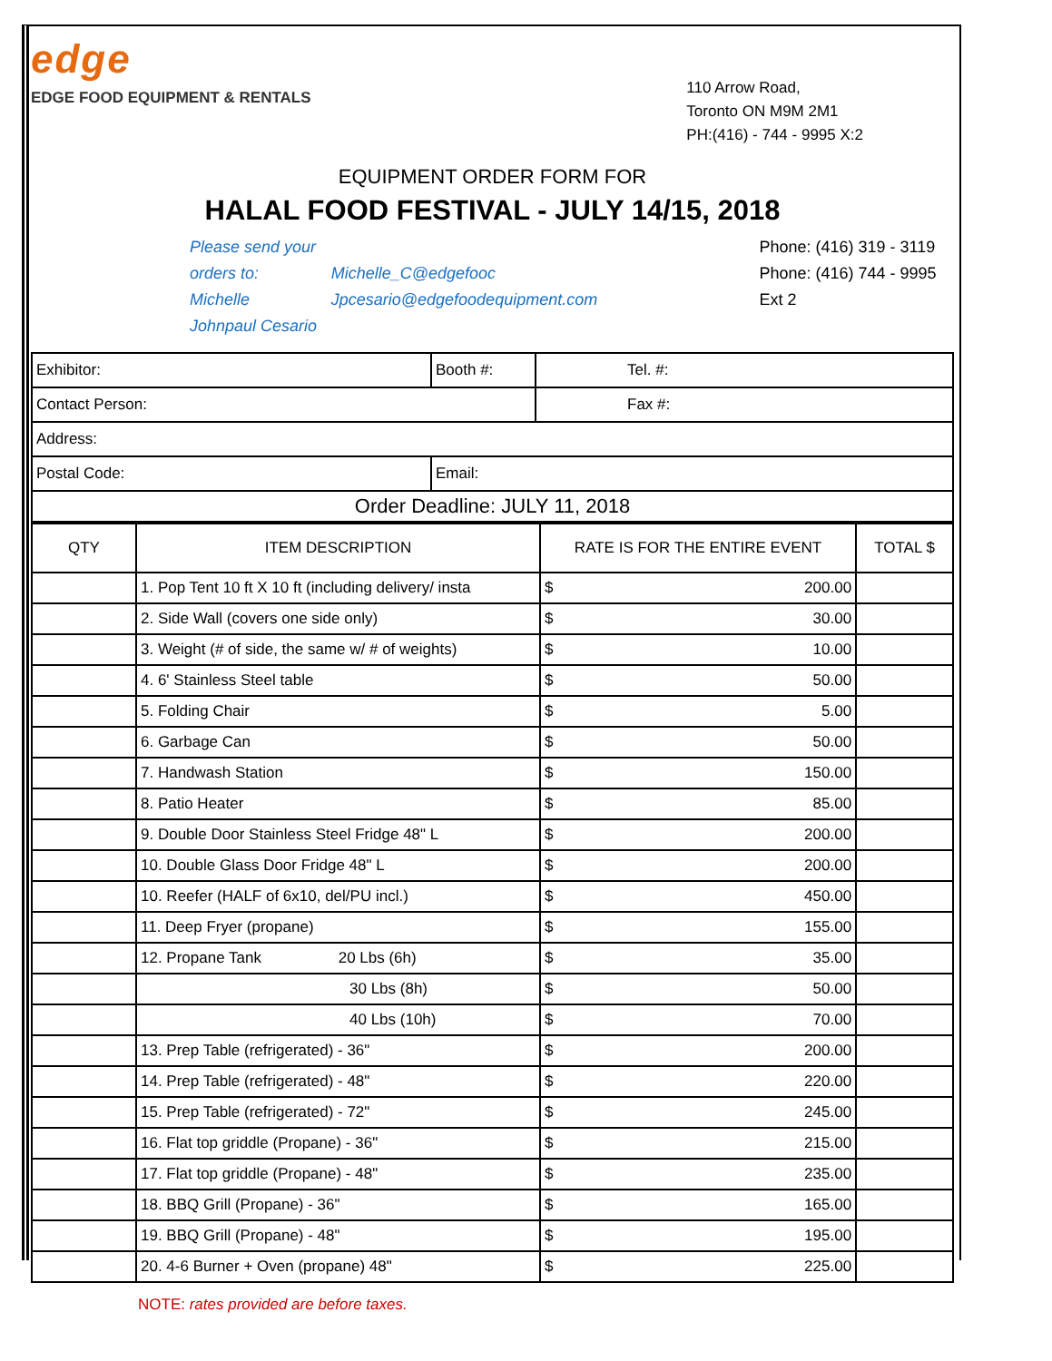edge
EDGE FOOD EQUIPMENT & RENTALS
110 Arrow Road,
Toronto ON M9M 2M1
PH:(416) - 744 - 9995 X:2
EQUIPMENT ORDER FORM FOR
HALAL FOOD FESTIVAL - JULY 14/15, 2018
Please send your orders to:
Michelle
Johnpaul Cesario
Michelle_C@edgefooc
Jpcesario@edgefoodequipment.com
Phone: (416) 319 - 3119
Phone: (416) 744 - 9995 Ext 2
| Exhibitor: | Booth #: | Tel. #: |
| Contact Person: | | Fax #: |
| Address: | | |
| Postal Code: | Email: | |
| Order Deadline: JULY 11, 2018 | | |
| QTY | ITEM DESCRIPTION | RATE IS FOR THE ENTIRE EVENT | | TOTAL $ |
| --- | --- | --- | --- | --- |
| | 1. Pop Tent 10 ft X 10 ft (including delivery/ insta | $ | 200.00 | |
| | 2. Side Wall (covers one side only) | $ | 30.00 | |
| | 3. Weight (# of side, the same w/ # of weights) | $ | 10.00 | |
| | 4. 6' Stainless Steel table | $ | 50.00 | |
| | 5. Folding Chair | $ | 5.00 | |
| | 6. Garbage Can | $ | 50.00 | |
| | 7. Handwash Station | $ | 150.00 | |
| | 8. Patio Heater | $ | 85.00 | |
| | 9. Double Door Stainless Steel Fridge 48" L | $ | 200.00 | |
| | 10. Double Glass Door Fridge 48" L | $ | 200.00 | |
| | 10. Reefer (HALF of 6x10, del/PU incl.) | $ | 450.00 | |
| | 11. Deep Fryer (propane) | $ | 155.00 | |
| | 12. Propane Tank 20 Lbs (6h) | $ | 35.00 | |
| | 30 Lbs (8h) | $ | 50.00 | |
| | 40 Lbs (10h) | $ | 70.00 | |
| | 13. Prep Table (refrigerated) - 36" | $ | 200.00 | |
| | 14. Prep Table (refrigerated) - 48" | $ | 220.00 | |
| | 15. Prep Table (refrigerated) - 72" | $ | 245.00 | |
| | 16. Flat top griddle (Propane) - 36" | $ | 215.00 | |
| | 17. Flat top griddle (Propane) - 48" | $ | 235.00 | |
| | 18. BBQ Grill (Propane) - 36" | $ | 165.00 | |
| | 19. BBQ Grill (Propane) - 48" | $ | 195.00 | |
| | 20. 4-6 Burner + Oven (propane) 48" | $ | 225.00 | |
NOTE: rates provided are before taxes.